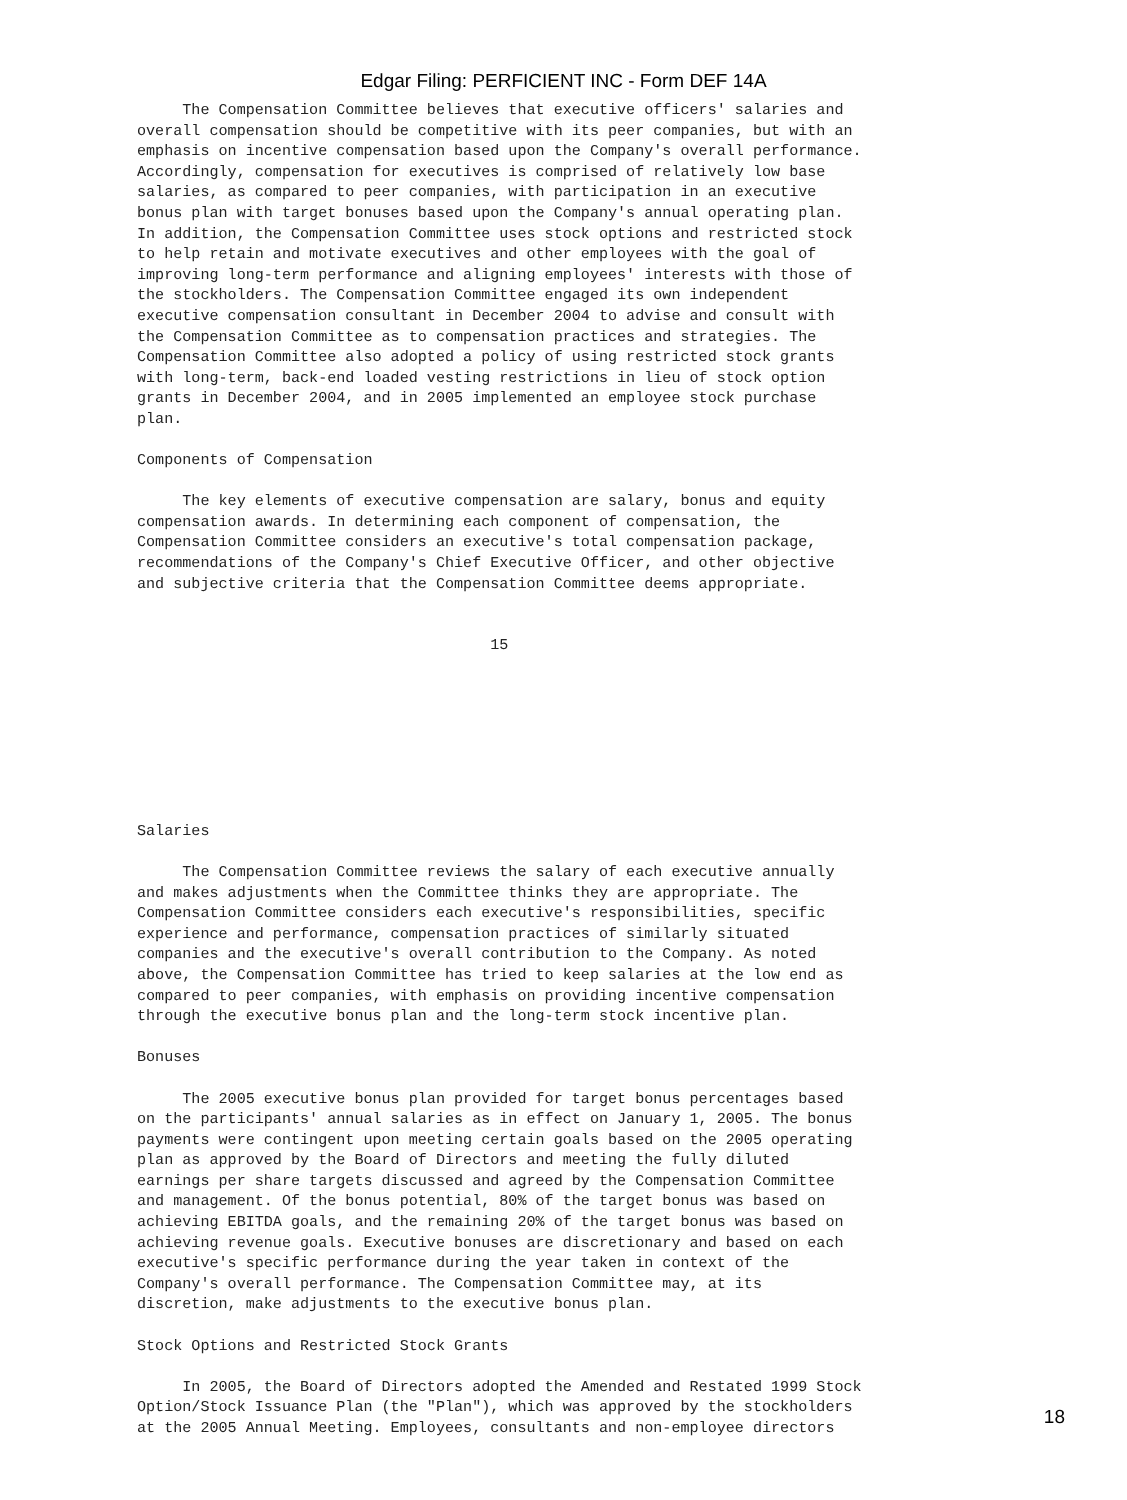Edgar Filing: PERFICIENT INC - Form DEF 14A
     The Compensation Committee believes that executive officers' salaries and
overall compensation should be competitive with its peer companies, but with an
emphasis on incentive compensation based upon the Company's overall performance.
Accordingly, compensation for executives is comprised of relatively low base
salaries, as compared to peer companies, with participation in an executive
bonus plan with target bonuses based upon the Company's annual operating plan.
In addition, the Compensation Committee uses stock options and restricted stock
to help retain and motivate executives and other employees with the goal of
improving long-term performance and aligning employees' interests with those of
the stockholders. The Compensation Committee engaged its own independent
executive compensation consultant in December 2004 to advise and consult with
the Compensation Committee as to compensation practices and strategies. The
Compensation Committee also adopted a policy of using restricted stock grants
with long-term, back-end loaded vesting restrictions in lieu of stock option
grants in December 2004, and in 2005 implemented an employee stock purchase
plan.

Components of Compensation

     The key elements of executive compensation are salary, bonus and equity
compensation awards. In determining each component of compensation, the
Compensation Committee considers an executive's total compensation package,
recommendations of the Company's Chief Executive Officer, and other objective
and subjective criteria that the Compensation Committee deems appropriate.


                                       15








Salaries

     The Compensation Committee reviews the salary of each executive annually
and makes adjustments when the Committee thinks they are appropriate. The
Compensation Committee considers each executive's responsibilities, specific
experience and performance, compensation practices of similarly situated
companies and the executive's overall contribution to the Company. As noted
above, the Compensation Committee has tried to keep salaries at the low end as
compared to peer companies, with emphasis on providing incentive compensation
through the executive bonus plan and the long-term stock incentive plan.

Bonuses

     The 2005 executive bonus plan provided for target bonus percentages based
on the participants' annual salaries as in effect on January 1, 2005. The bonus
payments were contingent upon meeting certain goals based on the 2005 operating
plan as approved by the Board of Directors and meeting the fully diluted
earnings per share targets discussed and agreed by the Compensation Committee
and management. Of the bonus potential, 80% of the target bonus was based on
achieving EBITDA goals, and the remaining 20% of the target bonus was based on
achieving revenue goals. Executive bonuses are discretionary and based on each
executive's specific performance during the year taken in context of the
Company's overall performance. The Compensation Committee may, at its
discretion, make adjustments to the executive bonus plan.

Stock Options and Restricted Stock Grants

     In 2005, the Board of Directors adopted the Amended and Restated 1999 Stock
Option/Stock Issuance Plan (the "Plan"), which was approved by the stockholders
at the 2005 Annual Meeting. Employees, consultants and non-employee directors
18